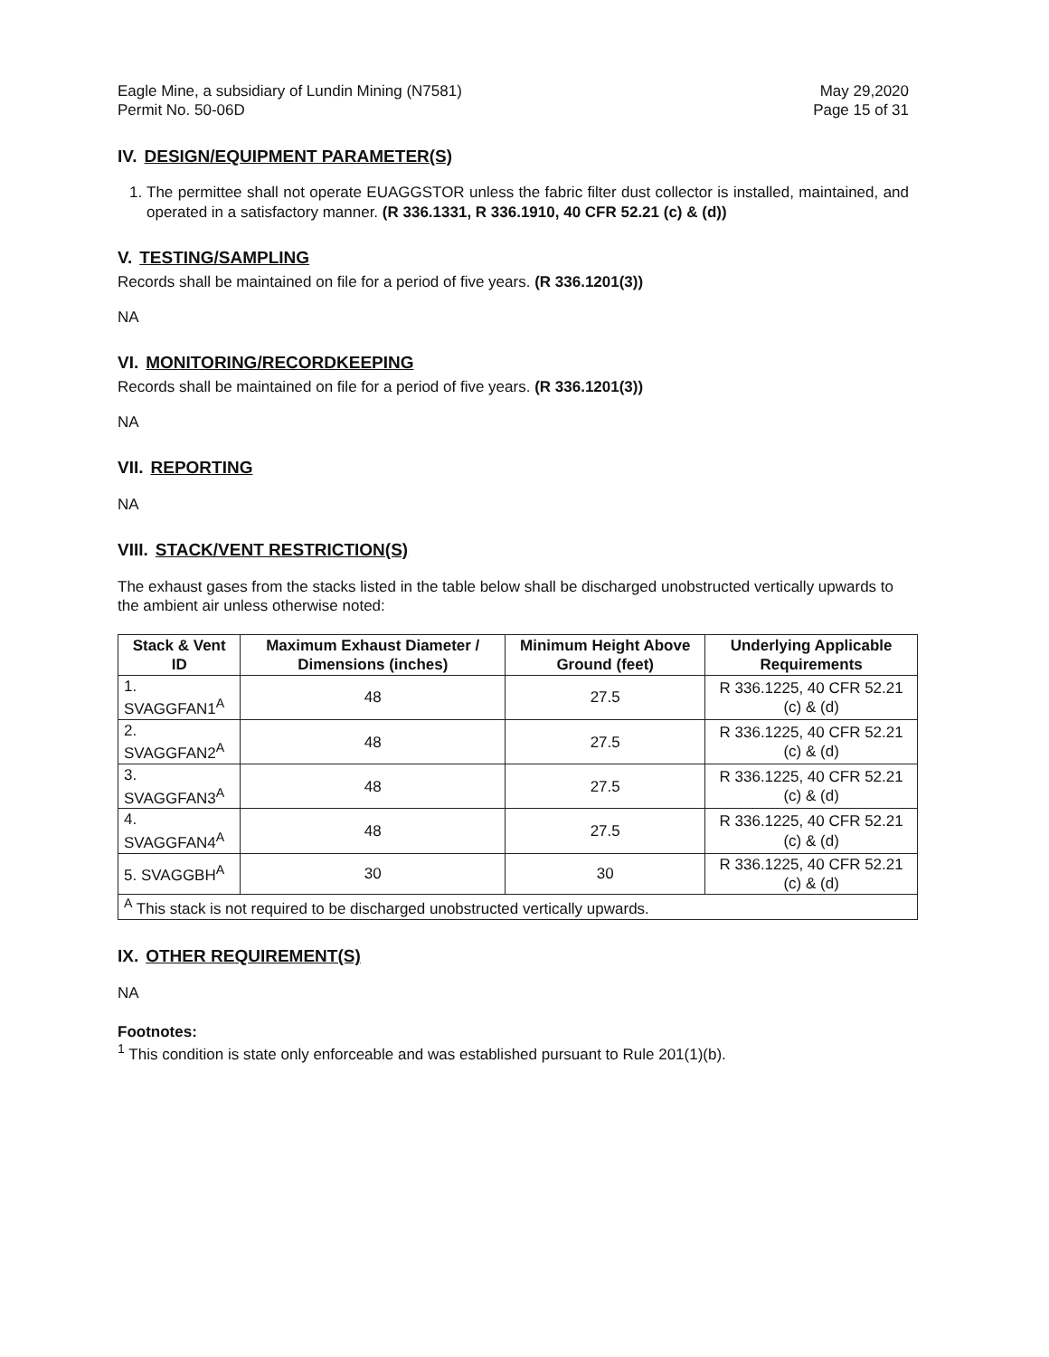Eagle Mine, a subsidiary of Lundin Mining (N7581)
Permit No. 50-06D
May 29,2020
Page 15 of 31
IV. DESIGN/EQUIPMENT PARAMETER(S)
1. The permittee shall not operate EUAGGSTOR unless the fabric filter dust collector is installed, maintained, and operated in a satisfactory manner. (R 336.1331, R 336.1910, 40 CFR 52.21 (c) & (d))
V. TESTING/SAMPLING
Records shall be maintained on file for a period of five years. (R 336.1201(3))
NA
VI. MONITORING/RECORDKEEPING
Records shall be maintained on file for a period of five years. (R 336.1201(3))
NA
VII. REPORTING
NA
VIII. STACK/VENT RESTRICTION(S)
The exhaust gases from the stacks listed in the table below shall be discharged unobstructed vertically upwards to the ambient air unless otherwise noted:
| Stack & Vent ID | Maximum Exhaust Diameter / Dimensions (inches) | Minimum Height Above Ground (feet) | Underlying Applicable Requirements |
| --- | --- | --- | --- |
| 1. SVAGGFAN1<sup>A</sup> | 48 | 27.5 | R 336.1225, 40 CFR 52.21 (c) & (d) |
| 2. SVAGGFAN2<sup>A</sup> | 48 | 27.5 | R 336.1225, 40 CFR 52.21 (c) & (d) |
| 3. SVAGGFAN3<sup>A</sup> | 48 | 27.5 | R 336.1225, 40 CFR 52.21 (c) & (d) |
| 4. SVAGGFAN4<sup>A</sup> | 48 | 27.5 | R 336.1225, 40 CFR 52.21 (c) & (d) |
| 5. SVAGGBH<sup>A</sup> | 30 | 30 | R 336.1225, 40 CFR 52.21 (c) & (d) |
| <sup>A</sup> This stack is not required to be discharged unobstructed vertically upwards. | | | |
IX. OTHER REQUIREMENT(S)
NA
Footnotes:
<sup>1</sup> This condition is state only enforceable and was established pursuant to Rule 201(1)(b).